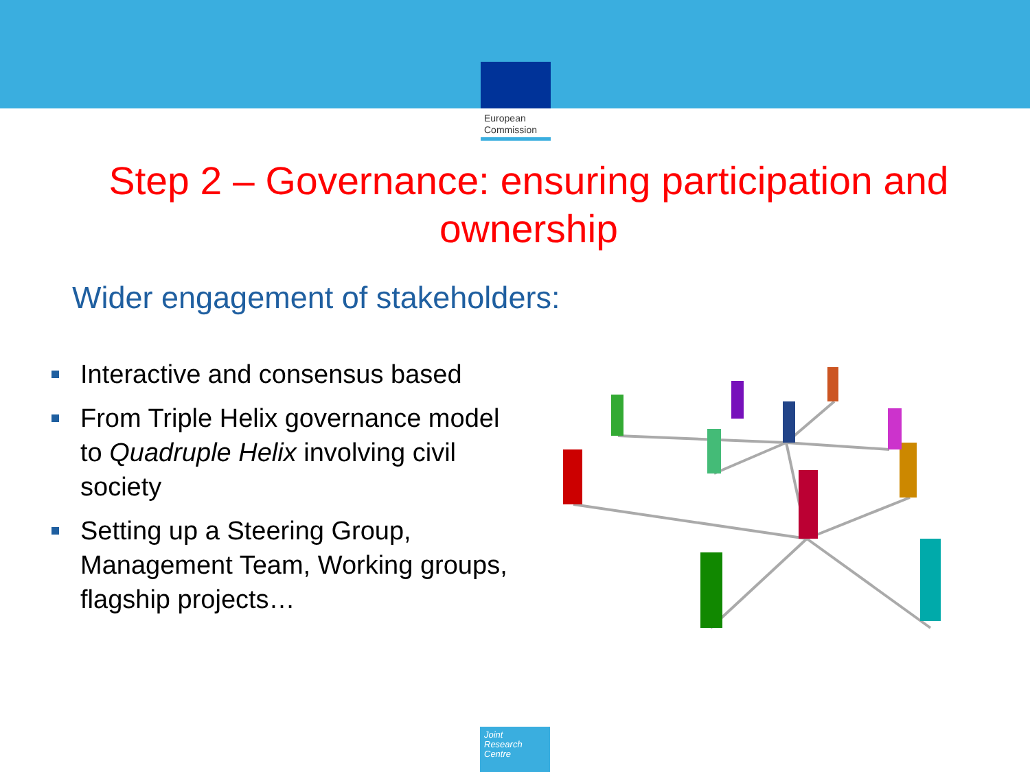European
Commission
Step 2 – Governance: ensuring participation and ownership
Wider engagement of stakeholders:
Interactive and consensus based
From Triple Helix governance model to Quadruple Helix involving civil society
Setting up a Steering Group, Management Team, Working groups, flagship projects…
Joint
Research
Centre